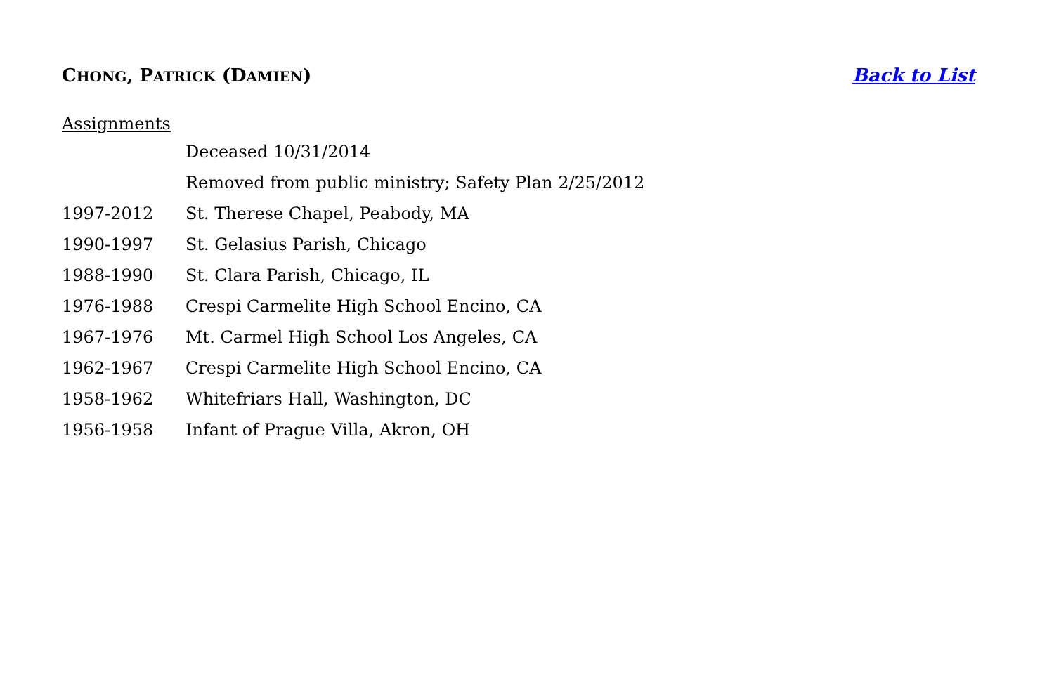CHONG, PATRICK (DAMIEN) Back to List
Assignments
Deceased 10/31/2014
Removed from public ministry; Safety Plan 2/25/2012
1997-2012 St. Therese Chapel, Peabody, MA
1990-1997 St. Gelasius Parish, Chicago
1988-1990 St. Clara Parish, Chicago, IL
1976-1988 Crespi Carmelite High School Encino, CA
1967-1976 Mt. Carmel High School Los Angeles, CA
1962-1967 Crespi Carmelite High School Encino, CA
1958-1962 Whitefriars Hall, Washington, DC
1956-1958 Infant of Prague Villa, Akron, OH